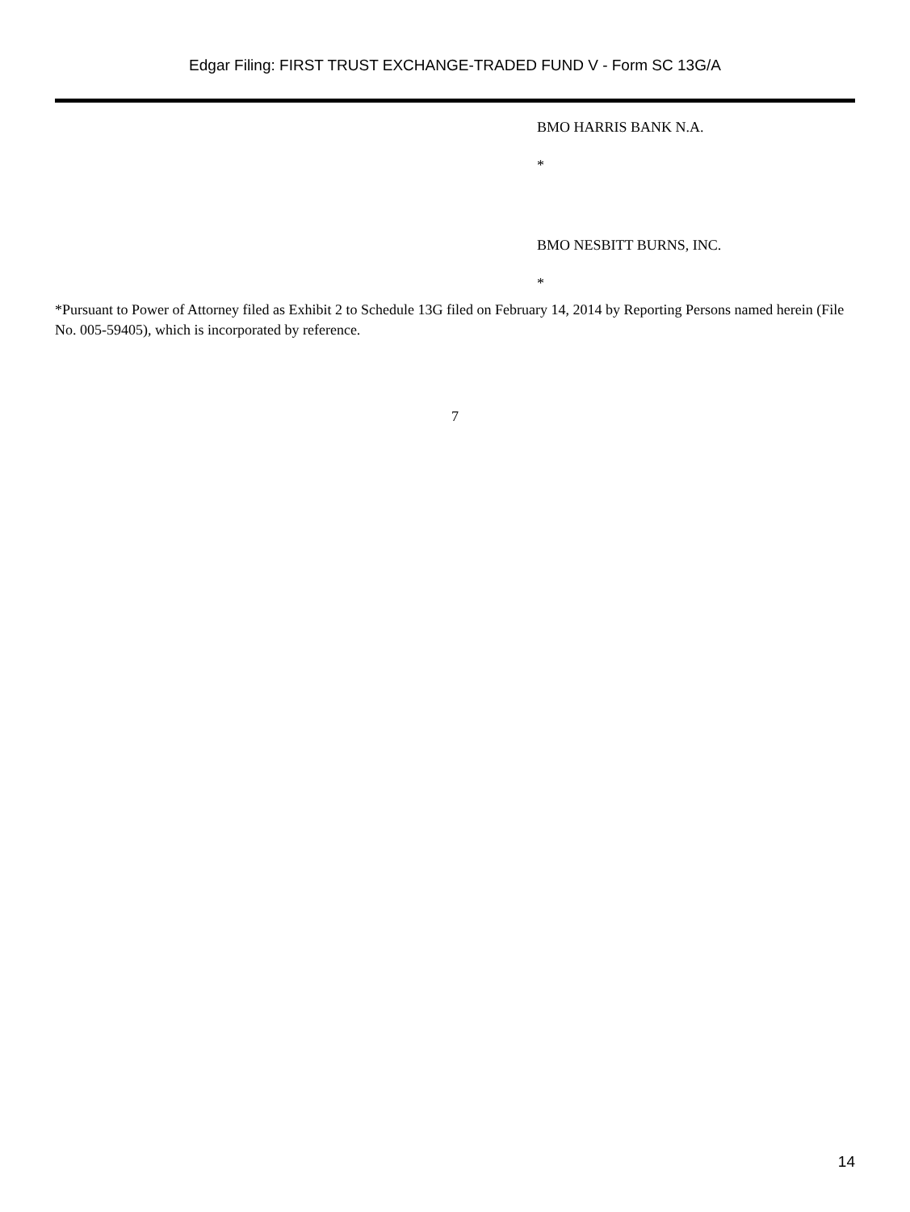Edgar Filing: FIRST TRUST EXCHANGE-TRADED FUND V - Form SC 13G/A
BMO HARRIS BANK N.A.
*
BMO NESBITT BURNS, INC.
*
*Pursuant to Power of Attorney filed as Exhibit 2 to Schedule 13G filed on February 14, 2014 by Reporting Persons named herein (File No. 005-59405), which is incorporated by reference.
7
14